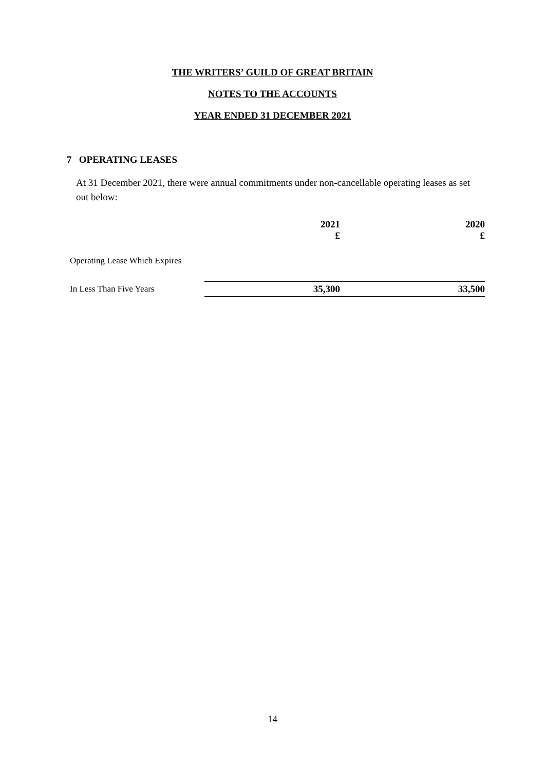THE WRITERS’ GUILD OF GREAT BRITAIN
NOTES TO THE ACCOUNTS
YEAR ENDED 31 DECEMBER 2021
7 OPERATING LEASES
At 31 December 2021, there were annual commitments under non-cancellable operating leases as set out below:
| | 2021 £ | 2020 £ |
| --- | --- | --- |
| Operating Lease Which Expires | | |
| In Less Than Five Years | 35,300 | 33,500 |
14